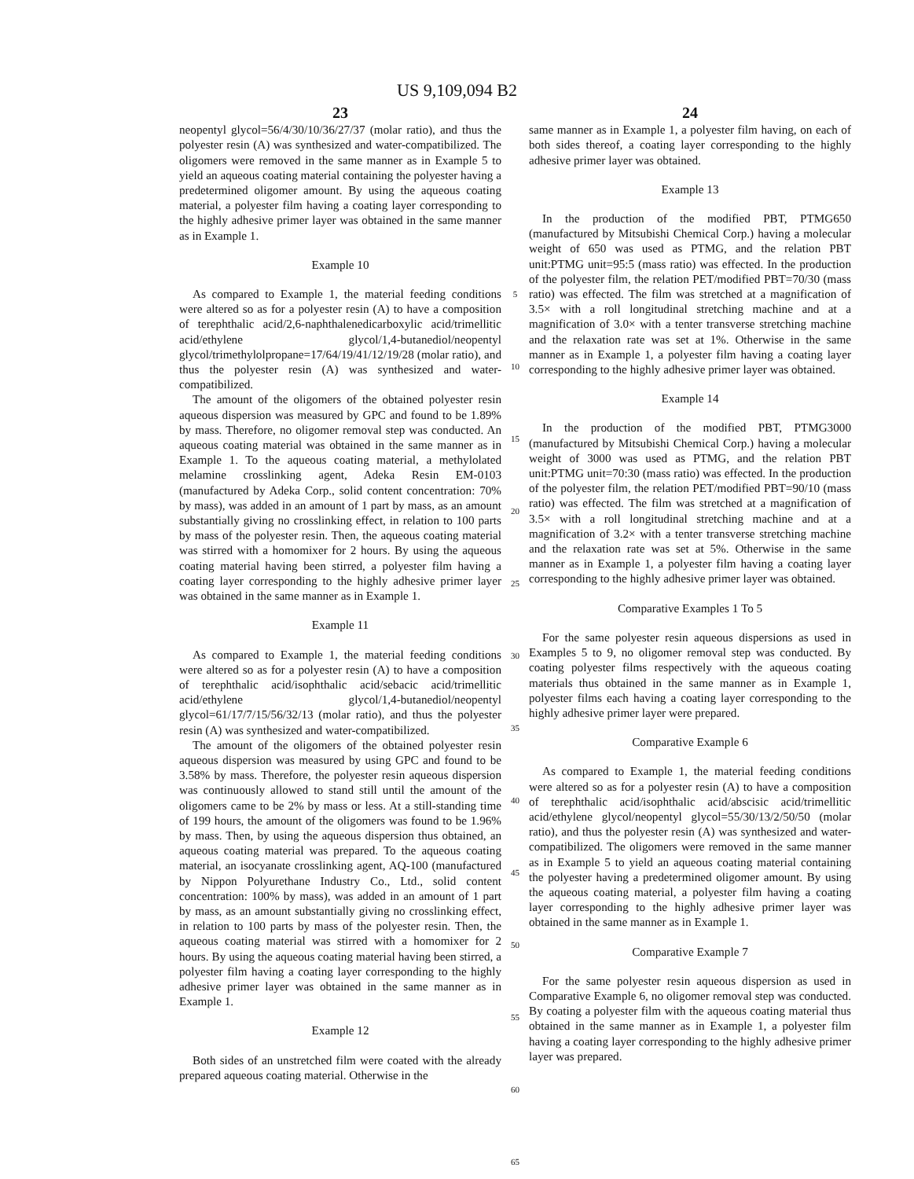US 9,109,094 B2
23
neopentyl glycol=56/4/30/10/36/27/37 (molar ratio), and thus the polyester resin (A) was synthesized and water-compatibilized. The oligomers were removed in the same manner as in Example 5 to yield an aqueous coating material containing the polyester having a predetermined oligomer amount. By using the aqueous coating material, a polyester film having a coating layer corresponding to the highly adhesive primer layer was obtained in the same manner as in Example 1.
Example 10
As compared to Example 1, the material feeding conditions were altered so as for a polyester resin (A) to have a composition of terephthalic acid/2,6-naphthalenedicarboxylic acid/trimellitic acid/ethylene glycol/1,4-butanediol/neopentyl glycol/trimethylolpropane=17/64/19/41/12/19/28 (molar ratio), and thus the polyester resin (A) was synthesized and water-compatibilized.
The amount of the oligomers of the obtained polyester resin aqueous dispersion was measured by GPC and found to be 1.89% by mass. Therefore, no oligomer removal step was conducted. An aqueous coating material was obtained in the same manner as in Example 1. To the aqueous coating material, a methylolated melamine crosslinking agent, Adeka Resin EM-0103 (manufactured by Adeka Corp., solid content concentration: 70% by mass), was added in an amount of 1 part by mass, as an amount substantially giving no crosslinking effect, in relation to 100 parts by mass of the polyester resin. Then, the aqueous coating material was stirred with a homomixer for 2 hours. By using the aqueous coating material having been stirred, a polyester film having a coating layer corresponding to the highly adhesive primer layer was obtained in the same manner as in Example 1.
Example 11
As compared to Example 1, the material feeding conditions were altered so as for a polyester resin (A) to have a composition of terephthalic acid/isophthalic acid/sebacic acid/trimellitic acid/ethylene glycol/1,4-butanediol/neopentyl glycol=61/17/7/15/56/32/13 (molar ratio), and thus the polyester resin (A) was synthesized and water-compatibilized.
The amount of the oligomers of the obtained polyester resin aqueous dispersion was measured by using GPC and found to be 3.58% by mass. Therefore, the polyester resin aqueous dispersion was continuously allowed to stand still until the amount of the oligomers came to be 2% by mass or less. At a still-standing time of 199 hours, the amount of the oligomers was found to be 1.96% by mass. Then, by using the aqueous dispersion thus obtained, an aqueous coating material was prepared. To the aqueous coating material, an isocyanate crosslinking agent, AQ-100 (manufactured by Nippon Polyurethane Industry Co., Ltd., solid content concentration: 100% by mass), was added in an amount of 1 part by mass, as an amount substantially giving no crosslinking effect, in relation to 100 parts by mass of the polyester resin. Then, the aqueous coating material was stirred with a homomixer for 2 hours. By using the aqueous coating material having been stirred, a polyester film having a coating layer corresponding to the highly adhesive primer layer was obtained in the same manner as in Example 1.
Example 12
Both sides of an unstretched film were coated with the already prepared aqueous coating material. Otherwise in the
5
10
15
20
25
30
35
40
45
50
55
60
65
24
same manner as in Example 1, a polyester film having, on each of both sides thereof, a coating layer corresponding to the highly adhesive primer layer was obtained.
Example 13
In the production of the modified PBT, PTMG650 (manufactured by Mitsubishi Chemical Corp.) having a molecular weight of 650 was used as PTMG, and the relation PBT unit:PTMG unit=95:5 (mass ratio) was effected. In the production of the polyester film, the relation PET/modified PBT=70/30 (mass ratio) was effected. The film was stretched at a magnification of 3.5× with a roll longitudinal stretching machine and at a magnification of 3.0× with a tenter transverse stretching machine and the relaxation rate was set at 1%. Otherwise in the same manner as in Example 1, a polyester film having a coating layer corresponding to the highly adhesive primer layer was obtained.
Example 14
In the production of the modified PBT, PTMG3000 (manufactured by Mitsubishi Chemical Corp.) having a molecular weight of 3000 was used as PTMG, and the relation PBT unit:PTMG unit=70:30 (mass ratio) was effected. In the production of the polyester film, the relation PET/modified PBT=90/10 (mass ratio) was effected. The film was stretched at a magnification of 3.5× with a roll longitudinal stretching machine and at a magnification of 3.2× with a tenter transverse stretching machine and the relaxation rate was set at 5%. Otherwise in the same manner as in Example 1, a polyester film having a coating layer corresponding to the highly adhesive primer layer was obtained.
Comparative Examples 1 To 5
For the same polyester resin aqueous dispersions as used in Examples 5 to 9, no oligomer removal step was conducted. By coating polyester films respectively with the aqueous coating materials thus obtained in the same manner as in Example 1, polyester films each having a coating layer corresponding to the highly adhesive primer layer were prepared.
Comparative Example 6
As compared to Example 1, the material feeding conditions were altered so as for a polyester resin (A) to have a composition of terephthalic acid/isophthalic acid/abscisic acid/trimellitic acid/ethylene glycol/neopentyl glycol=55/30/13/2/50/50 (molar ratio), and thus the polyester resin (A) was synthesized and water-compatibilized. The oligomers were removed in the same manner as in Example 5 to yield an aqueous coating material containing the polyester having a predetermined oligomer amount. By using the aqueous coating material, a polyester film having a coating layer corresponding to the highly adhesive primer layer was obtained in the same manner as in Example 1.
Comparative Example 7
For the same polyester resin aqueous dispersion as used in Comparative Example 6, no oligomer removal step was conducted. By coating a polyester film with the aqueous coating material thus obtained in the same manner as in Example 1, a polyester film having a coating layer corresponding to the highly adhesive primer layer was prepared.